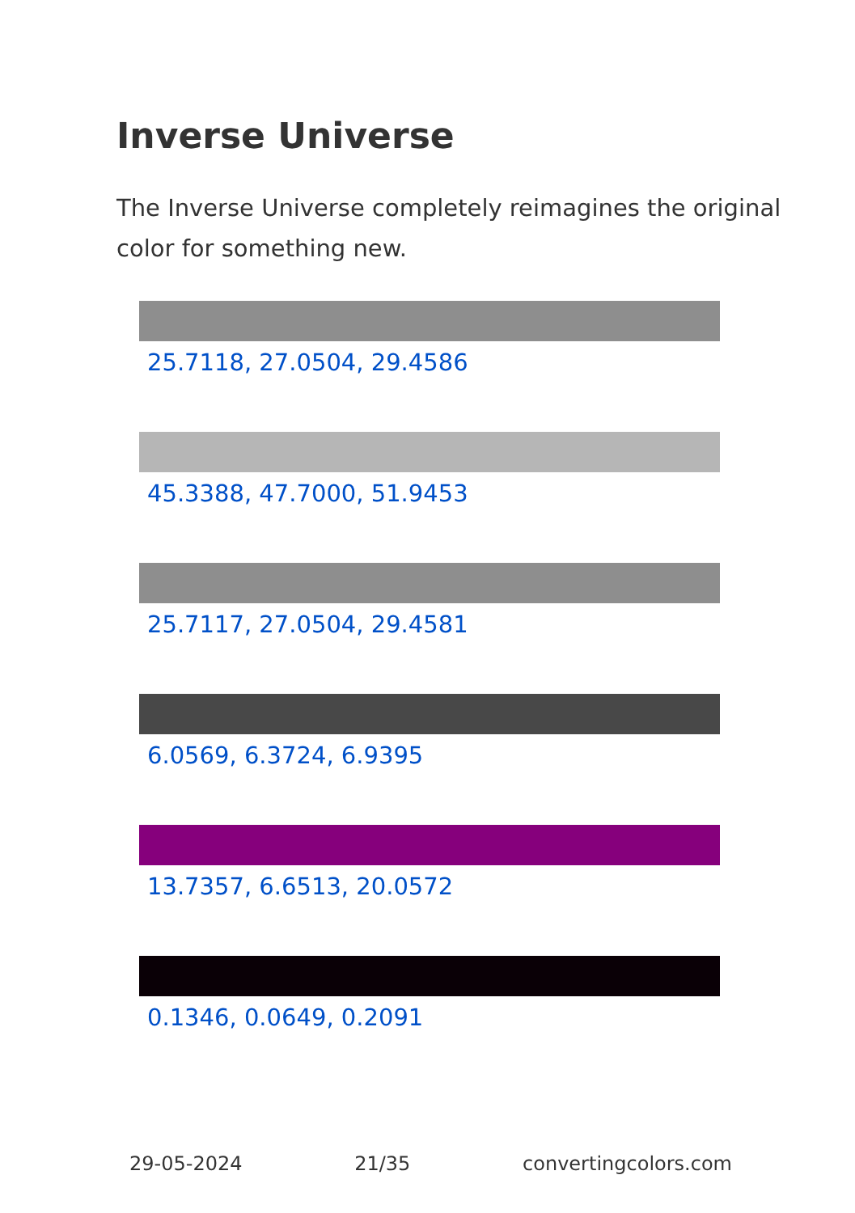Inverse Universe
The Inverse Universe completely reimagines the original color for something new.
25.7118, 27.0504, 29.4586
45.3388, 47.7000, 51.9453
25.7117, 27.0504, 29.4581
6.0569, 6.3724, 6.9395
13.7357, 6.6513, 20.0572
0.1346, 0.0649, 0.2091
29-05-2024 21/35 convertingcolors.com